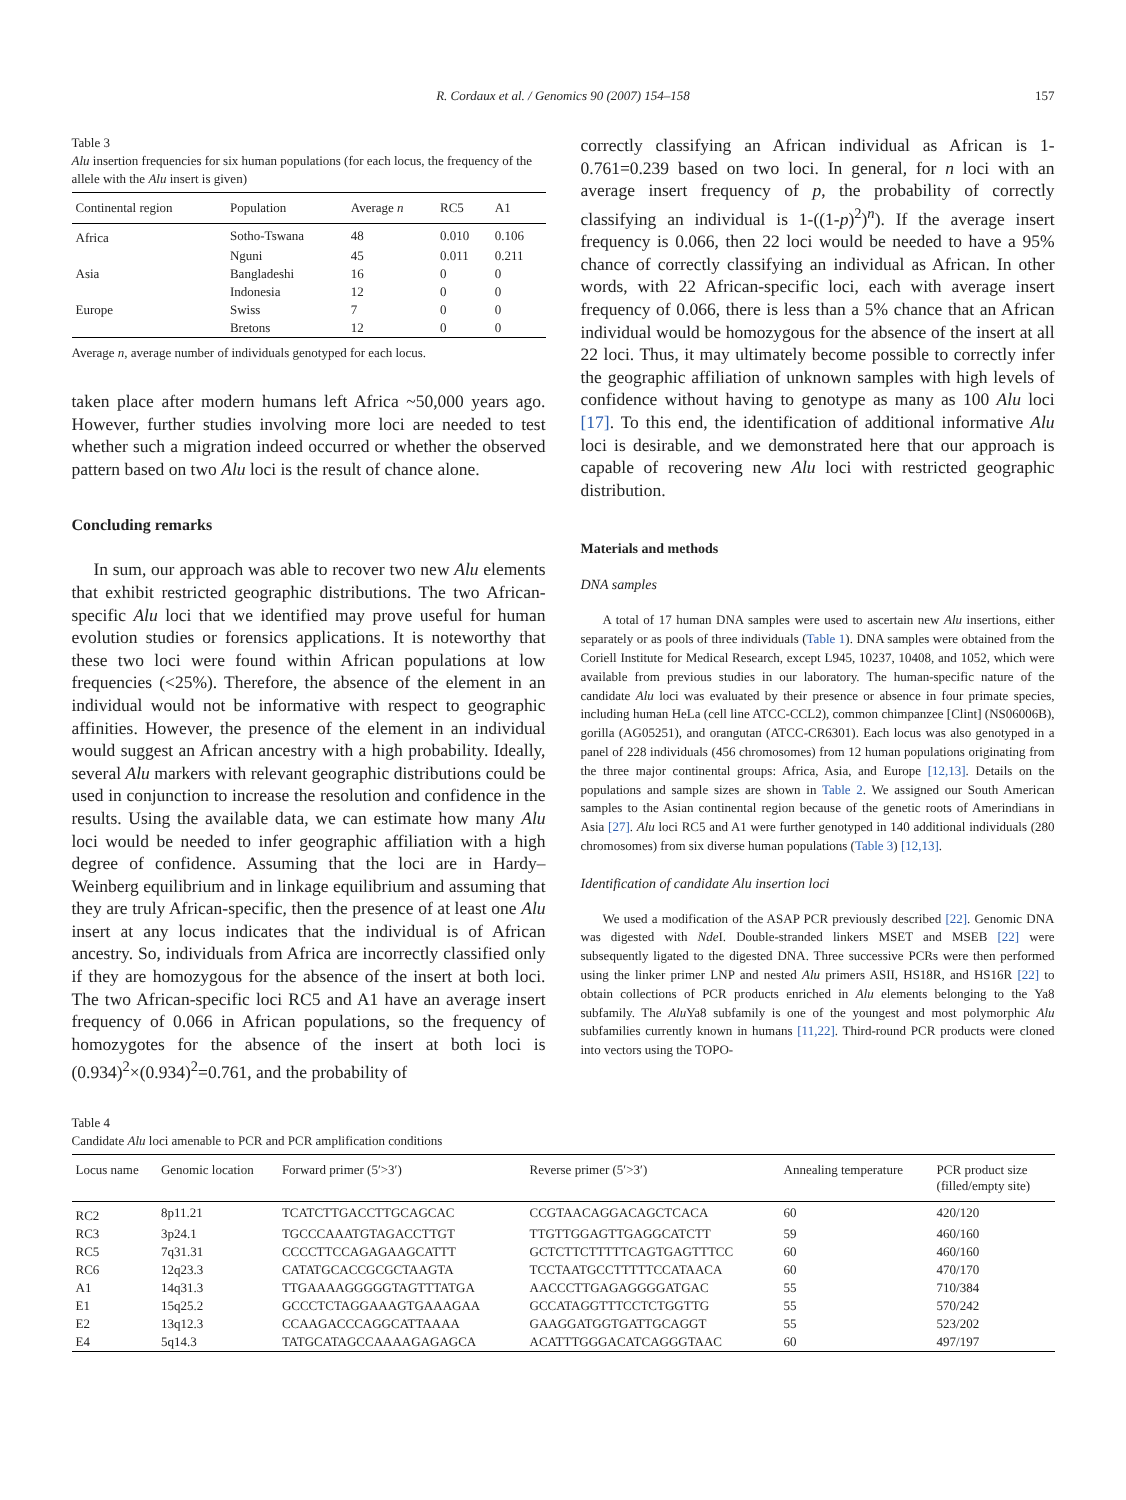R. Cordaux et al. / Genomics 90 (2007) 154–158 157
Table 3
Alu insertion frequencies for six human populations (for each locus, the frequency of the allele with the Alu insert is given)
| Continental region | Population | Average n | RC5 | A1 |
| --- | --- | --- | --- | --- |
| Africa | Sotho-Tswana | 48 | 0.010 | 0.106 |
| | Nguni | 45 | 0.011 | 0.211 |
| Asia | Bangladeshi | 16 | 0 | 0 |
| | Indonesia | 12 | 0 | 0 |
| Europe | Swiss | 7 | 0 | 0 |
| | Bretons | 12 | 0 | 0 |
Average n, average number of individuals genotyped for each locus.
taken place after modern humans left Africa ~50,000 years ago. However, further studies involving more loci are needed to test whether such a migration indeed occurred or whether the observed pattern based on two Alu loci is the result of chance alone.
Concluding remarks
In sum, our approach was able to recover two new Alu elements that exhibit restricted geographic distributions. The two African-specific Alu loci that we identified may prove useful for human evolution studies or forensics applications. It is noteworthy that these two loci were found within African populations at low frequencies (<25%). Therefore, the absence of the element in an individual would not be informative with respect to geographic affinities. However, the presence of the element in an individual would suggest an African ancestry with a high probability. Ideally, several Alu markers with relevant geographic distributions could be used in conjunction to increase the resolution and confidence in the results. Using the available data, we can estimate how many Alu loci would be needed to infer geographic affiliation with a high degree of confidence. Assuming that the loci are in Hardy–Weinberg equilibrium and in linkage equilibrium and assuming that they are truly African-specific, then the presence of at least one Alu insert at any locus indicates that the individual is of African ancestry. So, individuals from Africa are incorrectly classified only if they are homozygous for the absence of the insert at both loci. The two African-specific loci RC5 and A1 have an average insert frequency of 0.066 in African populations, so the frequency of homozygotes for the absence of the insert at both loci is (0.934)<sup>2</sup>×(0.934)<sup>2</sup>=0.761, and the probability of
correctly classifying an African individual as African is 1-0.761=0.239 based on two loci. In general, for n loci with an average insert frequency of p, the probability of correctly classifying an individual is 1-((1-p)<sup>2</sup>)<sup>n</sup>). If the average insert frequency is 0.066, then 22 loci would be needed to have a 95% chance of correctly classifying an individual as African. In other words, with 22 African-specific loci, each with average insert frequency of 0.066, there is less than a 5% chance that an African individual would be homozygous for the absence of the insert at all 22 loci. Thus, it may ultimately become possible to correctly infer the geographic affiliation of unknown samples with high levels of confidence without having to genotype as many as 100 Alu loci [17]. To this end, the identification of additional informative Alu loci is desirable, and we demonstrated here that our approach is capable of recovering new Alu loci with restricted geographic distribution.
Materials and methods
DNA samples
A total of 17 human DNA samples were used to ascertain new Alu insertions, either separately or as pools of three individuals (Table 1). DNA samples were obtained from the Coriell Institute for Medical Research, except L945, 10237, 10408, and 1052, which were available from previous studies in our laboratory. The human-specific nature of the candidate Alu loci was evaluated by their presence or absence in four primate species, including human HeLa (cell line ATCC-CCL2), common chimpanzee [Clint] (NS06006B), gorilla (AG05251), and orangutan (ATCC-CR6301). Each locus was also genotyped in a panel of 228 individuals (456 chromosomes) from 12 human populations originating from the three major continental groups: Africa, Asia, and Europe [12,13]. Details on the populations and sample sizes are shown in Table 2. We assigned our South American samples to the Asian continental region because of the genetic roots of Amerindians in Asia [27]. Alu loci RC5 and A1 were further genotyped in 140 additional individuals (280 chromosomes) from six diverse human populations (Table 3) [12,13].
Identification of candidate Alu insertion loci
We used a modification of the ASAP PCR previously described [22]. Genomic DNA was digested with Nde I. Double-stranded linkers MSET and MSEB [22] were subsequently ligated to the digested DNA. Three successive PCRs were then performed using the linker primer LNP and nested Alu primers ASII, HS18R, and HS16R [22] to obtain collections of PCR products enriched in Alu elements belonging to the Ya8 subfamily. The Alu Ya8 subfamily is one of the youngest and most polymorphic Alu subfamilies currently known in humans [11,22]. Third-round PCR products were cloned into vectors using the TOPO-
Table 4
Candidate Alu loci amenable to PCR and PCR amplification conditions
| Locus name | Genomic location | Forward primer (5′>3′) | Reverse primer (5′>3′) | Annealing temperature | PCR product size (filled/empty site) |
| --- | --- | --- | --- | --- | --- |
| RC2 | 8p11.21 | TCATCTTGACCTTGCAGCAC | CCGTAACAGGACAGCTCACA | 60 | 420/120 |
| RC3 | 3p24.1 | TGCCCAAATGTAGACCTTGT | TTGTTGGAGTTGAGGCATCTT | 59 | 460/160 |
| RC5 | 7q31.31 | CCCCTTCCAGAGAAGCATTT | GCTCTTCTTTTTCAGTGAGTTTCC | 60 | 460/160 |
| RC6 | 12q23.3 | CATATGCACCGCGCTAAGTA | TCCTAATGCCTTTTTCCATAACA | 60 | 470/170 |
| A1 | 14q31.3 | TTGAAAAGGGGGTAGTTTATGA | AACCCTTGAGAGGGGATGAC | 55 | 710/384 |
| E1 | 15q25.2 | GCCCTCTAGGAAAGTGAAAGAA | GCCATAGGTTTCCTCTGGTTG | 55 | 570/242 |
| E2 | 13q12.3 | CCAAGACCCAGGCATTAAAA | GAAGGATGGTGATTGCAGGT | 55 | 523/202 |
| E4 | 5q14.3 | TATGCATAGCCAAAAGAGAGCA | ACATTTGGGACATCAGGGTAAC | 60 | 497/197 |